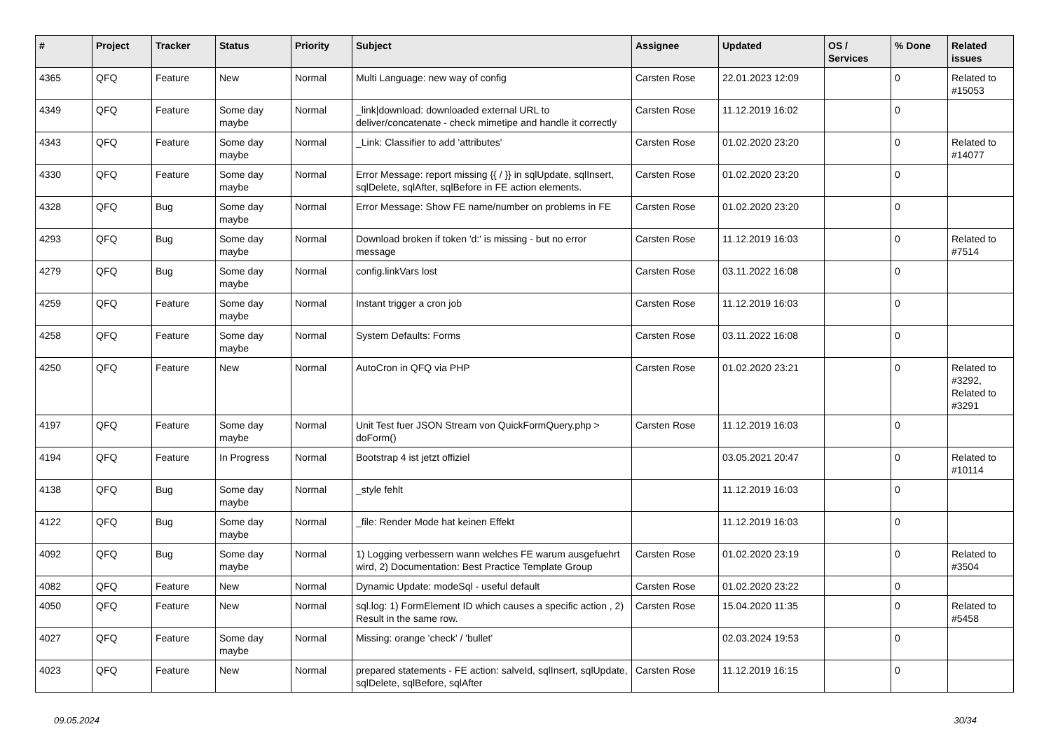| # | Project | Tracker | Status | Priority | Subject | Assignee | Updated | OS / Services | % Done | Related issues |
| --- | --- | --- | --- | --- | --- | --- | --- | --- | --- | --- |
| 4365 | QFQ | Feature | New | Normal | Multi Language: new way of config | Carsten Rose | 22.01.2023 12:09 | | 0 | Related to #15053 |
| 4349 | QFQ | Feature | Some day maybe | Normal | _link/download: downloaded external URL to deliver/concatenate - check mimetipe and handle it correctly | Carsten Rose | 11.12.2019 16:02 | | 0 | |
| 4343 | QFQ | Feature | Some day maybe | Normal | _Link: Classifier to add 'attributes' | Carsten Rose | 01.02.2020 23:20 | | 0 | Related to #14077 |
| 4330 | QFQ | Feature | Some day maybe | Normal | Error Message: report missing {{ / }} in sqlUpdate, sqlInsert, sqlDelete, sqlAfter, sqlBefore in FE action elements. | Carsten Rose | 01.02.2020 23:20 | | 0 | |
| 4328 | QFQ | Bug | Some day maybe | Normal | Error Message: Show FE name/number on problems in FE | Carsten Rose | 01.02.2020 23:20 | | 0 | |
| 4293 | QFQ | Bug | Some day maybe | Normal | Download broken if token 'd:' is missing - but no error message | Carsten Rose | 11.12.2019 16:03 | | 0 | Related to #7514 |
| 4279 | QFQ | Bug | Some day maybe | Normal | config.linkVars lost | Carsten Rose | 03.11.2022 16:08 | | 0 | |
| 4259 | QFQ | Feature | Some day maybe | Normal | Instant trigger a cron job | Carsten Rose | 11.12.2019 16:03 | | 0 | |
| 4258 | QFQ | Feature | Some day maybe | Normal | System Defaults: Forms | Carsten Rose | 03.11.2022 16:08 | | 0 | |
| 4250 | QFQ | Feature | New | Normal | AutoCron in QFQ via PHP | Carsten Rose | 01.02.2020 23:21 | | 0 | Related to #3292, Related to #3291 |
| 4197 | QFQ | Feature | Some day maybe | Normal | Unit Test fuer JSON Stream von QuickFormQuery.php > doForm() | Carsten Rose | 11.12.2019 16:03 | | 0 | |
| 4194 | QFQ | Feature | In Progress | Normal | Bootstrap 4 ist jetzt offiziel | | 03.05.2021 20:47 | | 0 | Related to #10114 |
| 4138 | QFQ | Bug | Some day maybe | Normal | _style fehlt | | 11.12.2019 16:03 | | 0 | |
| 4122 | QFQ | Bug | Some day maybe | Normal | _file: Render Mode hat keinen Effekt | | 11.12.2019 16:03 | | 0 | |
| 4092 | QFQ | Bug | Some day maybe | Normal | 1) Logging verbessern wann welches FE warum ausgefuehrt wird, 2) Documentation: Best Practice Template Group | Carsten Rose | 01.02.2020 23:19 | | 0 | Related to #3504 |
| 4082 | QFQ | Feature | New | Normal | Dynamic Update: modeSql - useful default | Carsten Rose | 01.02.2020 23:22 | | 0 | |
| 4050 | QFQ | Feature | New | Normal | sql.log: 1) FormElement ID which causes a specific action , 2) Result in the same row. | Carsten Rose | 15.04.2020 11:35 | | 0 | Related to #5458 |
| 4027 | QFQ | Feature | Some day maybe | Normal | Missing: orange 'check' / 'bullet' | | 02.03.2024 19:53 | | 0 | |
| 4023 | QFQ | Feature | New | Normal | prepared statements - FE action: salveId, sqlInsert, sqlUpdate, sqlDelete, sqlBefore, sqlAfter | Carsten Rose | 11.12.2019 16:15 | | 0 | |
09.05.2024 30/34